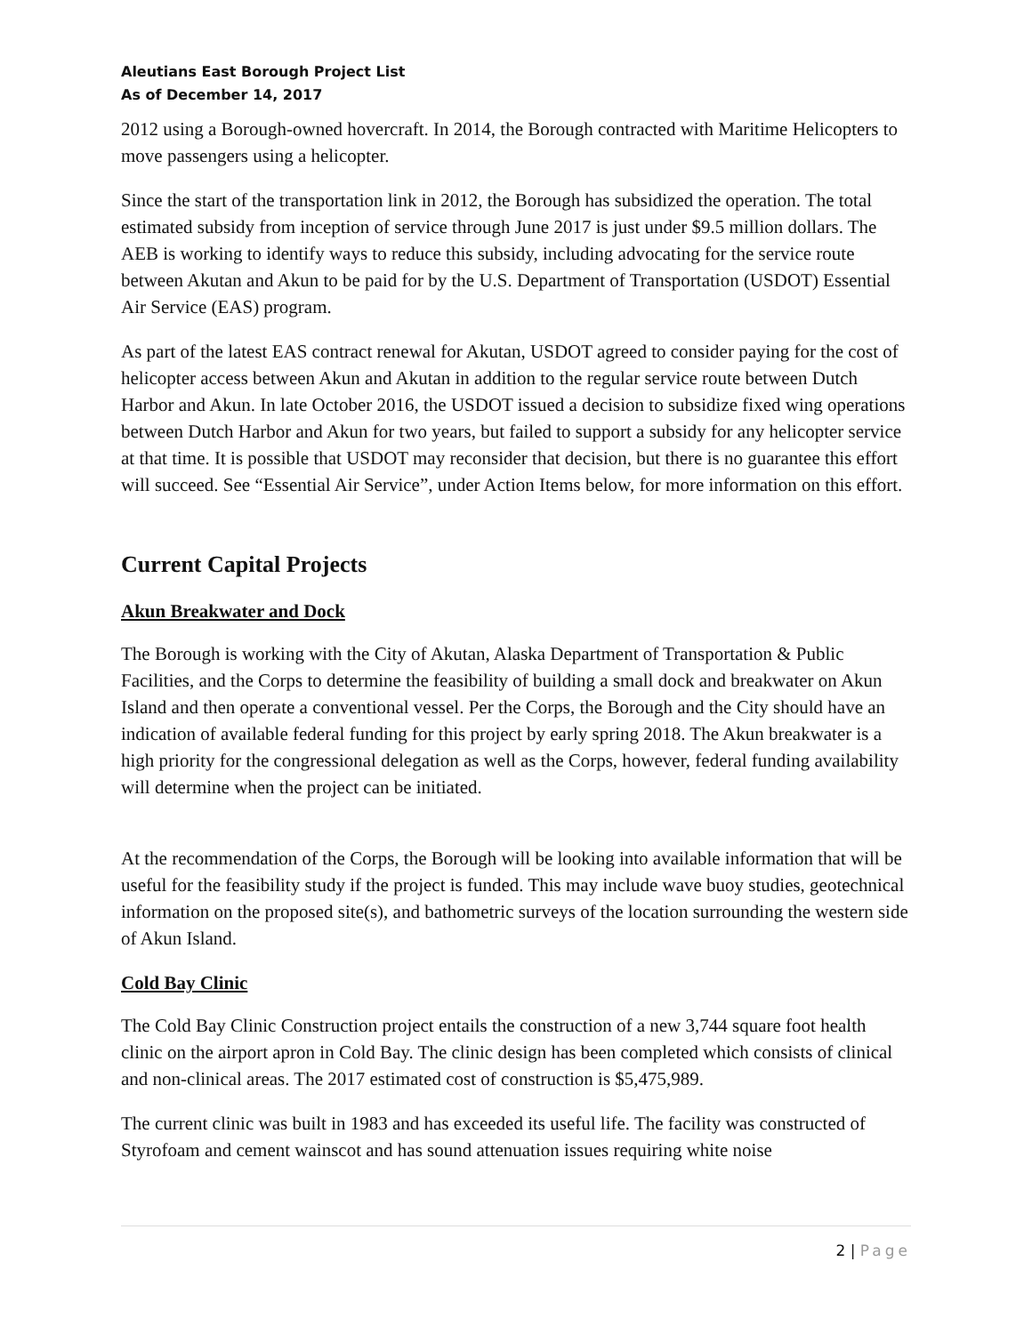Aleutians East Borough Project List
As of December 14, 2017
2012 using a Borough-owned hovercraft. In 2014, the Borough contracted with Maritime Helicopters to move passengers using a helicopter.
Since the start of the transportation link in 2012, the Borough has subsidized the operation. The total estimated subsidy from inception of service through June 2017 is just under $9.5 million dollars. The AEB is working to identify ways to reduce this subsidy, including advocating for the service route between Akutan and Akun to be paid for by the U.S. Department of Transportation (USDOT) Essential Air Service (EAS) program.
As part of the latest EAS contract renewal for Akutan, USDOT agreed to consider paying for the cost of helicopter access between Akun and Akutan in addition to the regular service route between Dutch Harbor and Akun. In late October 2016, the USDOT issued a decision to subsidize fixed wing operations between Dutch Harbor and Akun for two years, but failed to support a subsidy for any helicopter service at that time. It is possible that USDOT may reconsider that decision, but there is no guarantee this effort will succeed. See “Essential Air Service”, under Action Items below, for more information on this effort.
Current Capital Projects
Akun Breakwater and Dock
The Borough is working with the City of Akutan, Alaska Department of Transportation & Public Facilities, and the Corps to determine the feasibility of building a small dock and breakwater on Akun Island and then operate a conventional vessel. Per the Corps, the Borough and the City should have an indication of available federal funding for this project by early spring 2018. The Akun breakwater is a high priority for the congressional delegation as well as the Corps, however, federal funding availability will determine when the project can be initiated.
At the recommendation of the Corps, the Borough will be looking into available information that will be useful for the feasibility study if the project is funded. This may include wave buoy studies, geotechnical information on the proposed site(s), and bathometric surveys of the location surrounding the western side of Akun Island.
Cold Bay Clinic
The Cold Bay Clinic Construction project entails the construction of a new 3,744 square foot health clinic on the airport apron in Cold Bay. The clinic design has been completed which consists of clinical and non-clinical areas. The 2017 estimated cost of construction is $5,475,989.
The current clinic was built in 1983 and has exceeded its useful life. The facility was constructed of Styrofoam and cement wainscot and has sound attenuation issues requiring white noise
2 | Page